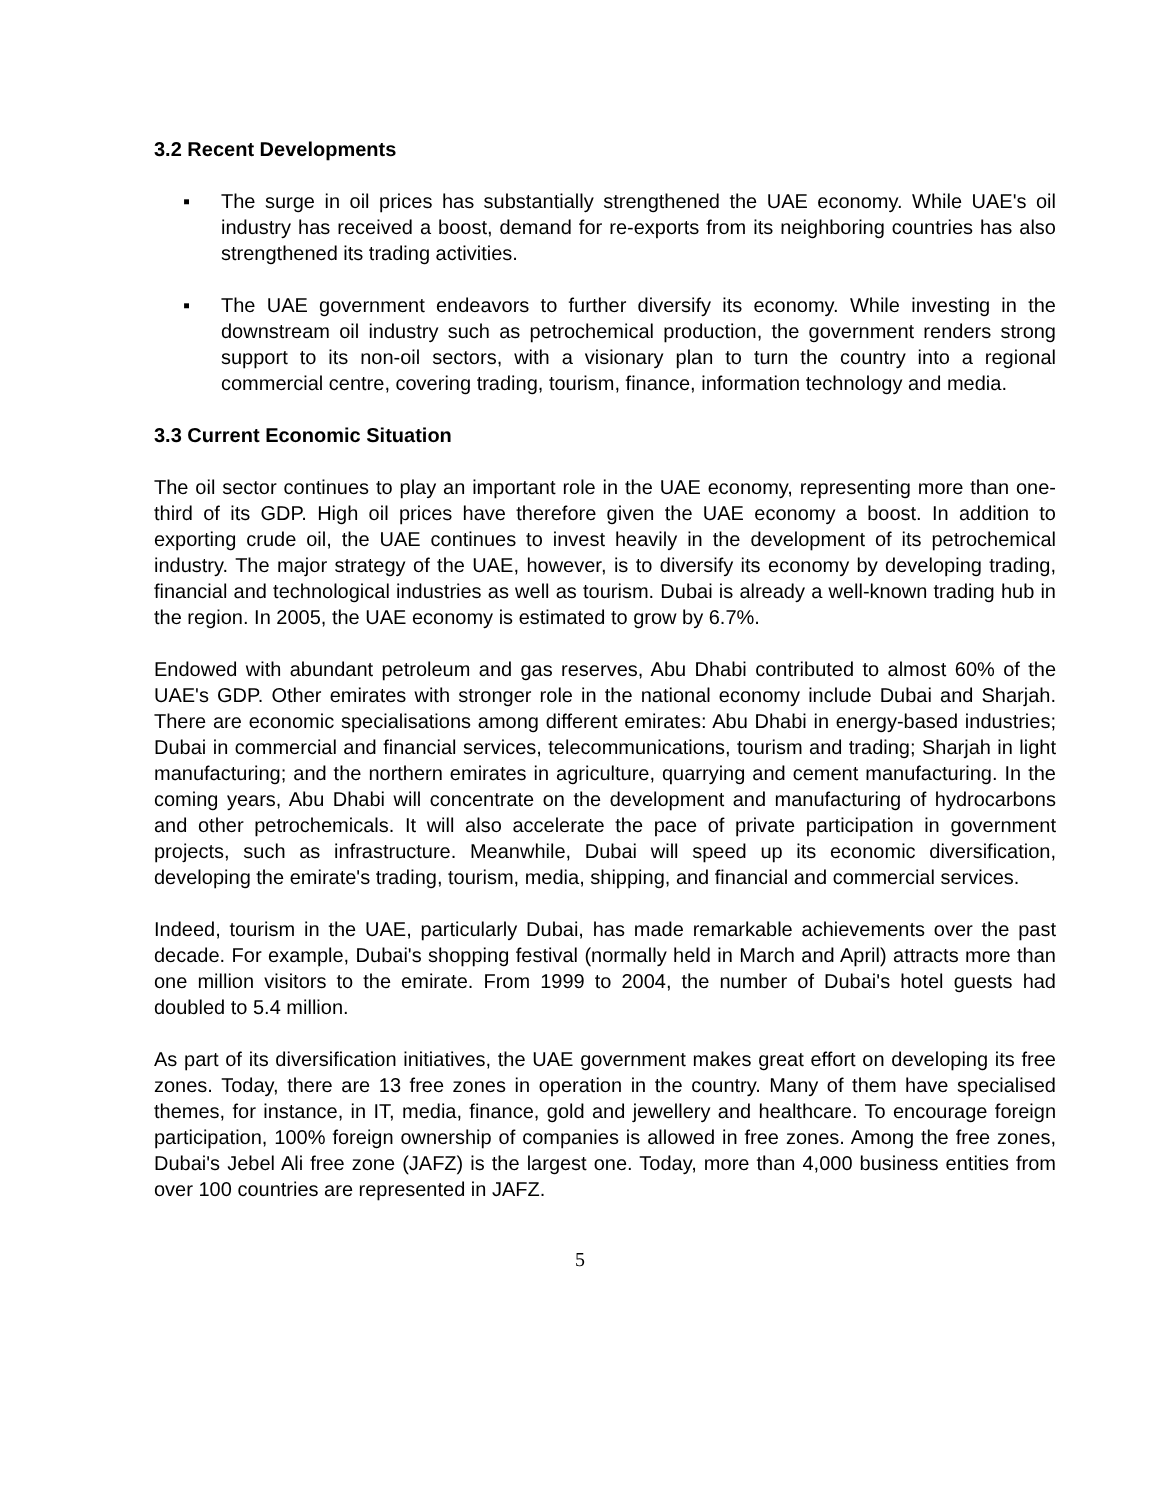3.2 Recent Developments
▪ The surge in oil prices has substantially strengthened the UAE economy. While UAE's oil industry has received a boost, demand for re-exports from its neighboring countries has also strengthened its trading activities.
▪ The UAE government endeavors to further diversify its economy. While investing in the downstream oil industry such as petrochemical production, the government renders strong support to its non-oil sectors, with a visionary plan to turn the country into a regional commercial centre, covering trading, tourism, finance, information technology and media.
3.3 Current Economic Situation
The oil sector continues to play an important role in the UAE economy, representing more than one-third of its GDP. High oil prices have therefore given the UAE economy a boost. In addition to exporting crude oil, the UAE continues to invest heavily in the development of its petrochemical industry. The major strategy of the UAE, however, is to diversify its economy by developing trading, financial and technological industries as well as tourism. Dubai is already a well-known trading hub in the region. In 2005, the UAE economy is estimated to grow by 6.7%.
Endowed with abundant petroleum and gas reserves, Abu Dhabi contributed to almost 60% of the UAE's GDP. Other emirates with stronger role in the national economy include Dubai and Sharjah. There are economic specialisations among different emirates: Abu Dhabi in energy-based industries; Dubai in commercial and financial services, telecommunications, tourism and trading; Sharjah in light manufacturing; and the northern emirates in agriculture, quarrying and cement manufacturing. In the coming years, Abu Dhabi will concentrate on the development and manufacturing of hydrocarbons and other petrochemicals. It will also accelerate the pace of private participation in government projects, such as infrastructure. Meanwhile, Dubai will speed up its economic diversification, developing the emirate's trading, tourism, media, shipping, and financial and commercial services.
Indeed, tourism in the UAE, particularly Dubai, has made remarkable achievements over the past decade. For example, Dubai's shopping festival (normally held in March and April) attracts more than one million visitors to the emirate. From 1999 to 2004, the number of Dubai's hotel guests had doubled to 5.4 million.
As part of its diversification initiatives, the UAE government makes great effort on developing its free zones. Today, there are 13 free zones in operation in the country. Many of them have specialised themes, for instance, in IT, media, finance, gold and jewellery and healthcare. To encourage foreign participation, 100% foreign ownership of companies is allowed in free zones. Among the free zones, Dubai's Jebel Ali free zone (JAFZ) is the largest one. Today, more than 4,000 business entities from over 100 countries are represented in JAFZ.
5